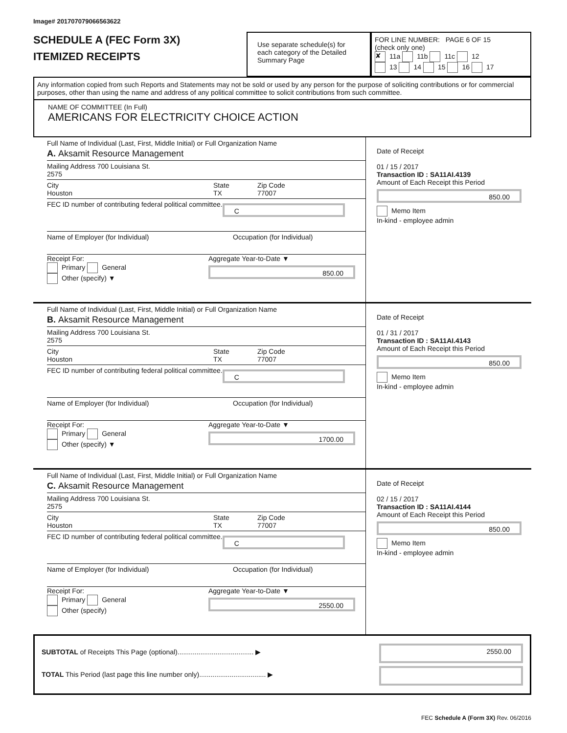Image# 201707079066563622
SCHEDULE A (FEC Form 3X)
ITEMIZED RECEIPTS
Use separate schedule(s) for each category of the Detailed Summary Page
FOR LINE NUMBER: PAGE 6 OF 15
(check only one)
✘ 11a 11b 11c 12
13 14 15 16 17
Any information copied from such Reports and Statements may not be sold or used by any person for the purpose of soliciting contributions or for commercial purposes, other than using the name and address of any political committee to solicit contributions from such committee.
NAME OF COMMITTEE (In Full)
AMERICANS FOR ELECTRICITY CHOICE ACTION
Full Name of Individual (Last, First, Middle Initial) or Full Organization Name
A. Aksamit Resource Management
Mailing Address 700 Louisiana St.
2575
City
Houston State
TX Zip Code
77007
FEC ID number of contributing federal political committee. C
Name of Employer (for Individual) Occupation (for Individual)
Receipt For:
Primary General
Other (specify) ▼ Aggregate Year-to-Date ▼
850.00
Date of Receipt
01 / 15 / 2017
Transaction ID : SA11AI.4139
Amount of Each Receipt this Period
850.00
Memo Item
In-kind - employee admin
Full Name of Individual (Last, First, Middle Initial) or Full Organization Name
B. Aksamit Resource Management
Mailing Address 700 Louisiana St.
2575
City
Houston State
TX Zip Code
77007
FEC ID number of contributing federal political committee. C
Name of Employer (for Individual) Occupation (for Individual)
Receipt For:
Primary General
Other (specify) ▼ Aggregate Year-to-Date ▼
1700.00
Date of Receipt
01 / 31 / 2017
Transaction ID : SA11AI.4143
Amount of Each Receipt this Period
850.00
Memo Item
In-kind - employee admin
Full Name of Individual (Last, First, Middle Initial) or Full Organization Name
C. Aksamit Resource Management
Mailing Address 700 Louisiana St.
2575
City
Houston State
TX Zip Code
77007
FEC ID number of contributing federal political committee. C
Name of Employer (for Individual) Occupation (for Individual)
Receipt For:
Primary General
Other (specify) Aggregate Year-to-Date ▼
2550.00
Date of Receipt
02 / 15 / 2017
Transaction ID : SA11AI.4144
Amount of Each Receipt this Period
850.00
Memo Item
In-kind - employee admin
SUBTOTAL of Receipts This Page (optional)........................................ ▶
TOTAL This Period (last page this line number only)................................... ▶
2550.00
FEC Schedule A (Form 3X) Rev. 06/2016